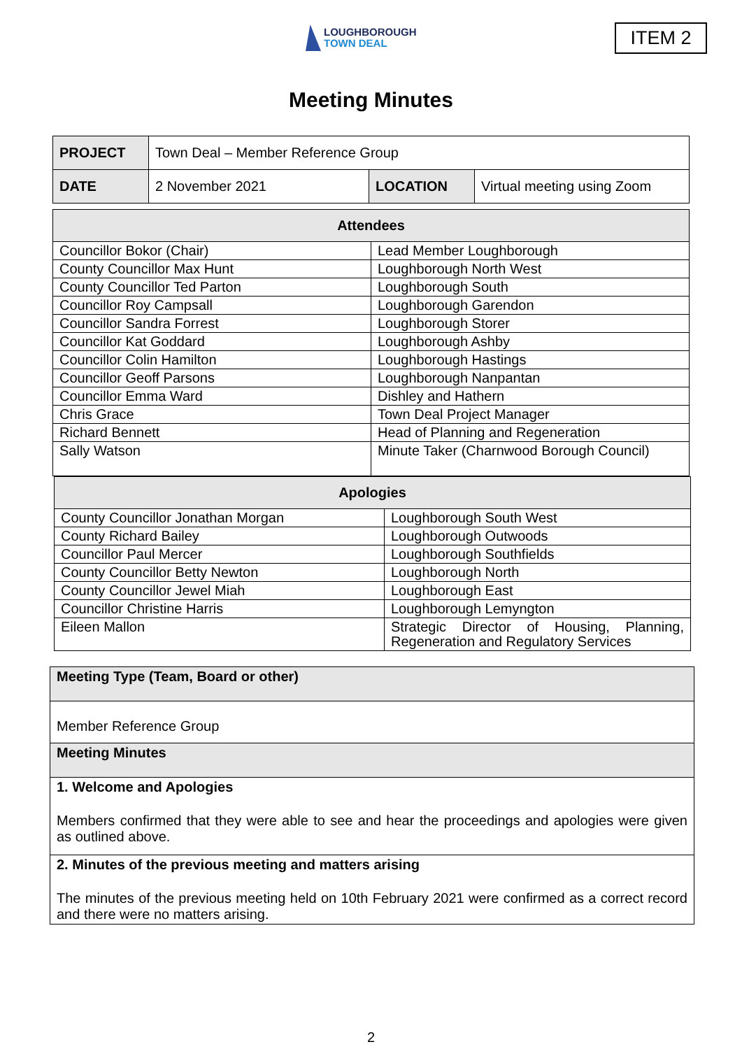LOUGHBOROUGH
TOWN DEAL
ITEM 2
Meeting Minutes
| PROJECT | Town Deal – Member Reference Group | | |
| DATE | 2 November 2021 | LOCATION | Virtual meeting using Zoom |
| Attendees | |
| --- | --- |
| Councillor Bokor (Chair) | Lead Member Loughborough |
| County Councillor Max Hunt | Loughborough North West |
| County Councillor Ted Parton | Loughborough South |
| Councillor Roy Campsall | Loughborough Garendon |
| Councillor Sandra Forrest | Loughborough Storer |
| Councillor Kat Goddard | Loughborough Ashby |
| Councillor Colin Hamilton | Loughborough Hastings |
| Councillor Geoff Parsons | Loughborough Nanpantan |
| Councillor Emma Ward | Dishley and Hathern |
| Chris Grace | Town Deal Project Manager |
| Richard Bennett | Head of Planning and Regeneration |
| Sally Watson | Minute Taker (Charnwood Borough Council) |
| Apologies | |
| --- | --- |
| County Councillor Jonathan Morgan | Loughborough South West |
| County Richard Bailey | Loughborough Outwoods |
| Councillor Paul Mercer | Loughborough Southfields |
| County Councillor Betty Newton | Loughborough North |
| County Councillor Jewel Miah | Loughborough East |
| Councillor Christine Harris | Loughborough Lemyngton |
| Eileen Mallon | Strategic Director of Housing, Planning, Regeneration and Regulatory Services |
Meeting Type (Team, Board or other)
Member Reference Group
Meeting Minutes
1. Welcome and Apologies
Members confirmed that they were able to see and hear the proceedings and apologies were given as outlined above.
2. Minutes of the previous meeting and matters arising
The minutes of the previous meeting held on 10th February 2021 were confirmed as a correct record and there were no matters arising.
2